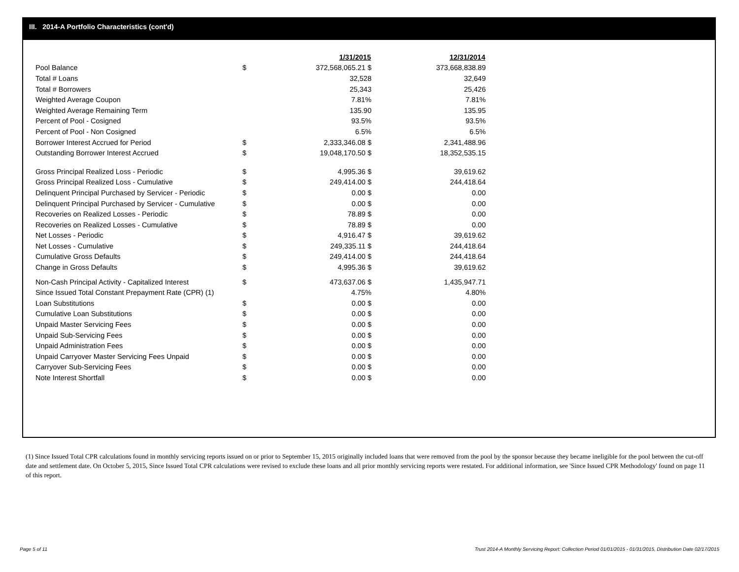III. 2014-A Portfolio Characteristics (cont'd)
| | | 1/31/2015 | 12/31/2014 |
| Pool Balance | $ | 372,568,065.21 $ | 373,668,838.89 |
| Total # Loans | | 32,528 | 32,649 |
| Total # Borrowers | | 25,343 | 25,426 |
| Weighted Average Coupon | | 7.81% | 7.81% |
| Weighted Average Remaining Term | | 135.90 | 135.95 |
| Percent of Pool - Cosigned | | 93.5% | 93.5% |
| Percent of Pool - Non Cosigned | | 6.5% | 6.5% |
| Borrower Interest Accrued for Period | $ | 2,333,346.08 $ | 2,341,488.96 |
| Outstanding Borrower Interest Accrued | $ | 19,048,170.50 $ | 18,352,535.15 |
| Gross Principal Realized Loss - Periodic | $ | 4,995.36 $ | 39,619.62 |
| Gross Principal Realized Loss - Cumulative | $ | 249,414.00 $ | 244,418.64 |
| Delinquent Principal Purchased by Servicer - Periodic | $ | 0.00 $ | 0.00 |
| Delinquent Principal Purchased by Servicer - Cumulative | $ | 0.00 $ | 0.00 |
| Recoveries on Realized Losses - Periodic | $ | 78.89 $ | 0.00 |
| Recoveries on Realized Losses - Cumulative | $ | 78.89 $ | 0.00 |
| Net Losses - Periodic | $ | 4,916.47 $ | 39,619.62 |
| Net Losses - Cumulative | $ | 249,335.11 $ | 244,418.64 |
| Cumulative Gross Defaults | $ | 249,414.00 $ | 244,418.64 |
| Change in Gross Defaults | $ | 4,995.36 $ | 39,619.62 |
| Non-Cash Principal Activity - Capitalized Interest | $ | 473,637.06 $ | 1,435,947.71 |
| Since Issued Total Constant Prepayment Rate (CPR) (1) | | 4.75% | 4.80% |
| Loan Substitutions | $ | 0.00 $ | 0.00 |
| Cumulative Loan Substitutions | $ | 0.00 $ | 0.00 |
| Unpaid Master Servicing Fees | $ | 0.00 $ | 0.00 |
| Unpaid Sub-Servicing Fees | $ | 0.00 $ | 0.00 |
| Unpaid Administration Fees | $ | 0.00 $ | 0.00 |
| Unpaid Carryover Master Servicing Fees Unpaid | $ | 0.00 $ | 0.00 |
| Carryover Sub-Servicing Fees | $ | 0.00 $ | 0.00 |
| Note Interest Shortfall | $ | 0.00 $ | 0.00 |
(1) Since Issued Total CPR calculations found in monthly servicing reports issued on or prior to September 15, 2015 originally included loans that were removed from the pool by the sponsor because they became ineligible for the pool between the cut-off date and settlement date. On October 5, 2015, Since Issued Total CPR calculations were revised to exclude these loans and all prior monthly servicing reports were restated. For additional information, see 'Since Issued CPR Methodology' found on page 11 of this report.
Page 5 of 11
Trust 2014-A Monthly Servicing Report: Collection Period 01/01/2015 - 01/31/2015, Distribution Date 02/17/2015